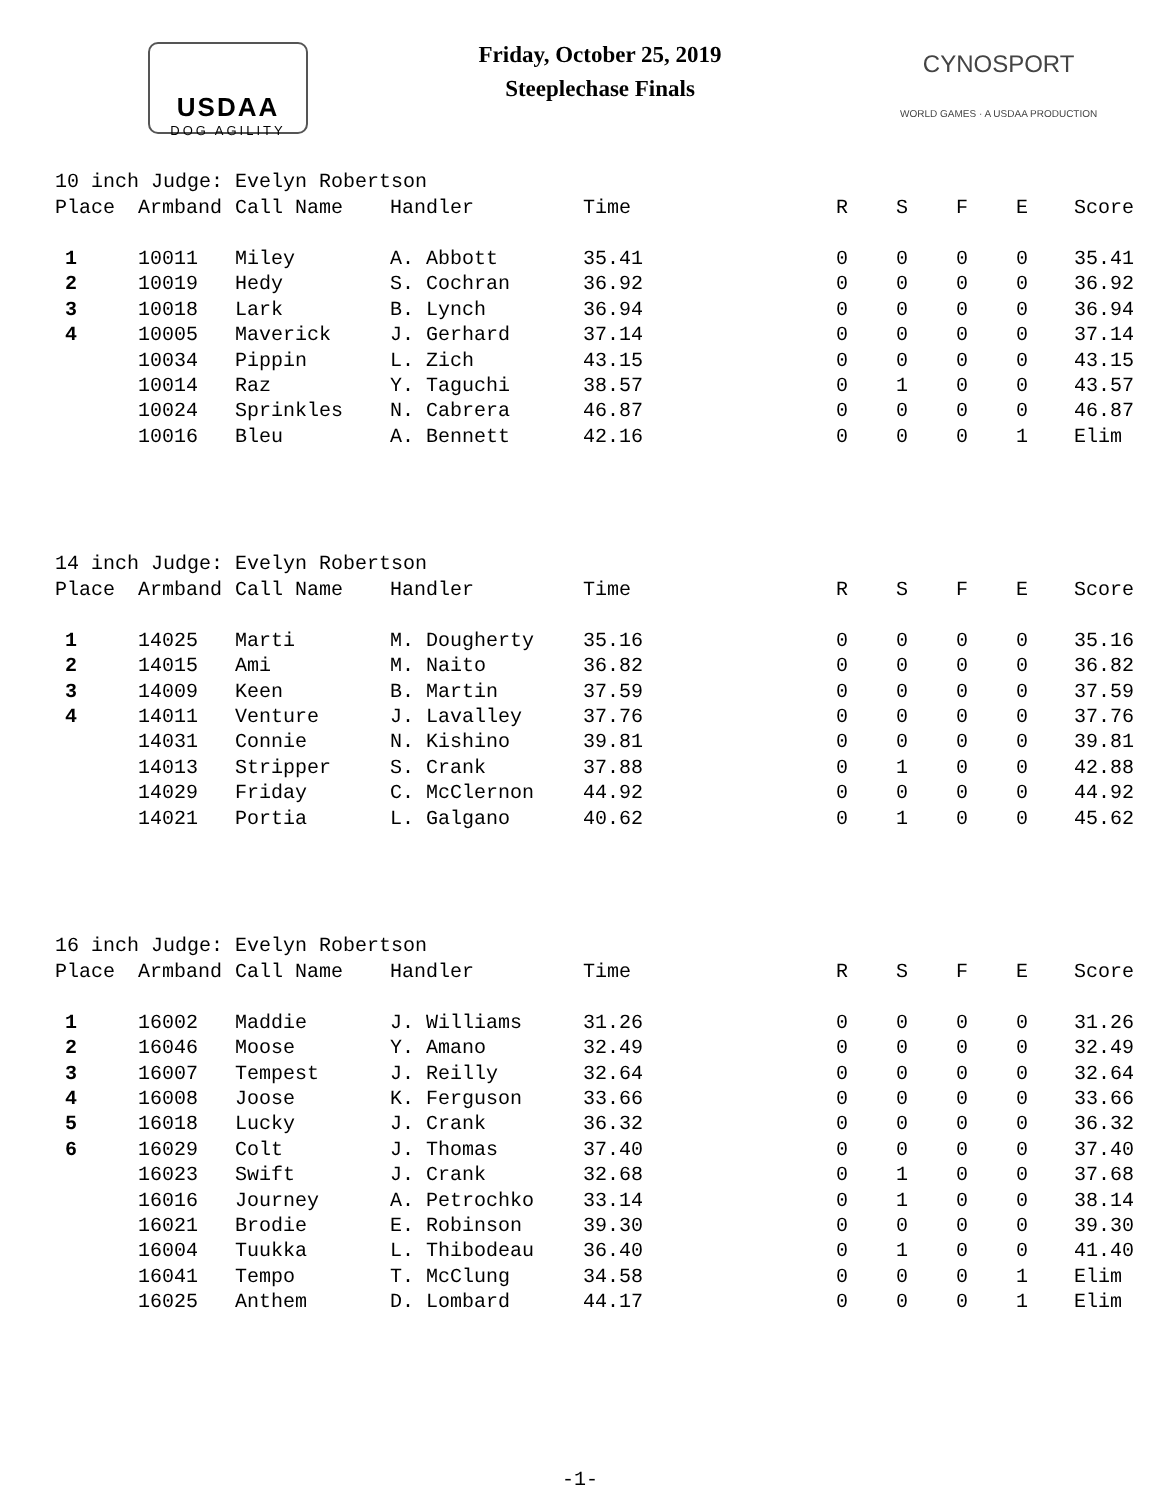USDAA
DOG AGILITY
Friday, October 25, 2019
Steeplechase Finals
CYNOSPORT
WORLD GAMES · A USDAA PRODUCTION
10 inch Judge: Evelyn Robertson
| Place | Armband | Call Name | Handler | Time | R | S | F | E | Score |
| --- | --- | --- | --- | --- | --- | --- | --- | --- | --- |
| 1 | 10011 | Miley | A. Abbott | 35.41 | 0 | 0 | 0 | 0 | 35.41 |
| 2 | 10019 | Hedy | S. Cochran | 36.92 | 0 | 0 | 0 | 0 | 36.92 |
| 3 | 10018 | Lark | B. Lynch | 36.94 | 0 | 0 | 0 | 0 | 36.94 |
| 4 | 10005 | Maverick | J. Gerhard | 37.14 | 0 | 0 | 0 | 0 | 37.14 |
| | 10034 | Pippin | L. Zich | 43.15 | 0 | 0 | 0 | 0 | 43.15 |
| | 10014 | Raz | Y. Taguchi | 38.57 | 0 | 1 | 0 | 0 | 43.57 |
| | 10024 | Sprinkles | N. Cabrera | 46.87 | 0 | 0 | 0 | 0 | 46.87 |
| | 10016 | Bleu | A. Bennett | 42.16 | 0 | 0 | 0 | 1 | Elim |
14 inch Judge: Evelyn Robertson
| Place | Armband | Call Name | Handler | Time | R | S | F | E | Score |
| --- | --- | --- | --- | --- | --- | --- | --- | --- | --- |
| 1 | 14025 | Marti | M. Dougherty | 35.16 | 0 | 0 | 0 | 0 | 35.16 |
| 2 | 14015 | Ami | M. Naito | 36.82 | 0 | 0 | 0 | 0 | 36.82 |
| 3 | 14009 | Keen | B. Martin | 37.59 | 0 | 0 | 0 | 0 | 37.59 |
| 4 | 14011 | Venture | J. Lavalley | 37.76 | 0 | 0 | 0 | 0 | 37.76 |
| | 14031 | Connie | N. Kishino | 39.81 | 0 | 0 | 0 | 0 | 39.81 |
| | 14013 | Stripper | S. Crank | 37.88 | 0 | 1 | 0 | 0 | 42.88 |
| | 14029 | Friday | C. McClernon | 44.92 | 0 | 0 | 0 | 0 | 44.92 |
| | 14021 | Portia | L. Galgano | 40.62 | 0 | 1 | 0 | 0 | 45.62 |
16 inch Judge: Evelyn Robertson
| Place | Armband | Call Name | Handler | Time | R | S | F | E | Score |
| --- | --- | --- | --- | --- | --- | --- | --- | --- | --- |
| 1 | 16002 | Maddie | J. Williams | 31.26 | 0 | 0 | 0 | 0 | 31.26 |
| 2 | 16046 | Moose | Y. Amano | 32.49 | 0 | 0 | 0 | 0 | 32.49 |
| 3 | 16007 | Tempest | J. Reilly | 32.64 | 0 | 0 | 0 | 0 | 32.64 |
| 4 | 16008 | Joose | K. Ferguson | 33.66 | 0 | 0 | 0 | 0 | 33.66 |
| 5 | 16018 | Lucky | J. Crank | 36.32 | 0 | 0 | 0 | 0 | 36.32 |
| 6 | 16029 | Colt | J. Thomas | 37.40 | 0 | 0 | 0 | 0 | 37.40 |
| | 16023 | Swift | J. Crank | 32.68 | 0 | 1 | 0 | 0 | 37.68 |
| | 16016 | Journey | A. Petrochko | 33.14 | 0 | 1 | 0 | 0 | 38.14 |
| | 16021 | Brodie | E. Robinson | 39.30 | 0 | 0 | 0 | 0 | 39.30 |
| | 16004 | Tuukka | L. Thibodeau | 36.40 | 0 | 1 | 0 | 0 | 41.40 |
| | 16041 | Tempo | T. McClung | 34.58 | 0 | 0 | 0 | 1 | Elim |
| | 16025 | Anthem | D. Lombard | 44.17 | 0 | 0 | 0 | 1 | Elim |
-1-